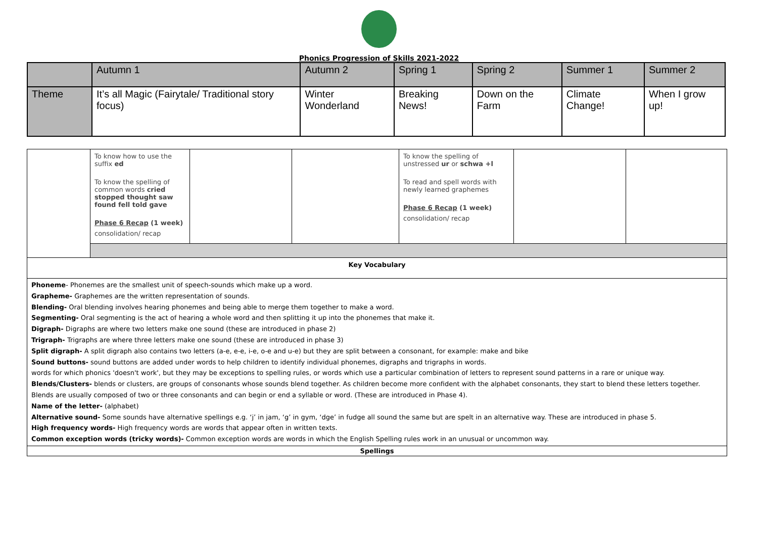Phonics Progression of Skills 2021-2022
| | Autumn 1 | Autumn 2 | Spring 1 | Spring 2 | Summer 1 | Summer 2 |
| Theme | It’s all Magic (Fairytale/ Traditional story focus) | Winter Wonderland | Breaking News! | Down on the Farm | Climate Change! | When I grow up! |
| | To know how to use the suffix ed To know the spelling of common words cried stopped thought saw found fell told gave Phase 6 Recap (1 week) consolidation/ recap | | | To know the spelling of unstressed ur or schwa +l To read and spell words with newly learned graphemes Phase 6 Recap (1 week) consolidation/ recap | | |
| Key Vocabulary | | | | | | |
| Phoneme - Phonemes are the smallest unit of speech-sounds which make up a word. Grapheme- Graphemes are the written representation of sounds. Blending- Oral blending involves hearing phonemes and being able to merge them together to make a word. Segmenting- Oral segmenting is the act of hearing a whole word and then splitting it up into the phonemes that make it. Digraph- Digraphs are where two letters make one sound (these are introduced in phase 2) Trigraph- Trigraphs are where three letters make one sound (these are introduced in phase 3) Split digraph- A split digraph also contains two letters (a-e, e-e, i-e, o-e and u-e) but they are split between a consonant, for example: make and bike Sound buttons- sound buttons are added under words to help children to identify individual phonemes, digraphs and trigraphs in words. words for which phonics 'doesn't work', but they may be exceptions to spelling rules, or words which use a particular combination of letters to represent sound patterns in a rare or unique way. Blends/Clusters- blends or clusters, are groups of consonants whose sounds blend together. As children become more confident with the alphabet consonants, they start to blend these letters together. Blends are usually composed of two or three consonants and can begin or end a syllable or word. (These are introduced in Phase 4). Name of the letter- (alphabet) Alternative sound- Some sounds have alternative spellings e.g. ‘j’ in jam, ‘g’ in gym, ‘dge’ in fudge all sound the same but are spelt in an alternative way. These are introduced in phase 5. High frequency words- High frequency words are words that appear often in written texts. Common exception words (tricky words)- Common exception words are words in which the English Spelling rules work in an unusual or uncommon way. | | | | | | |
| Spellings | | | | | | |